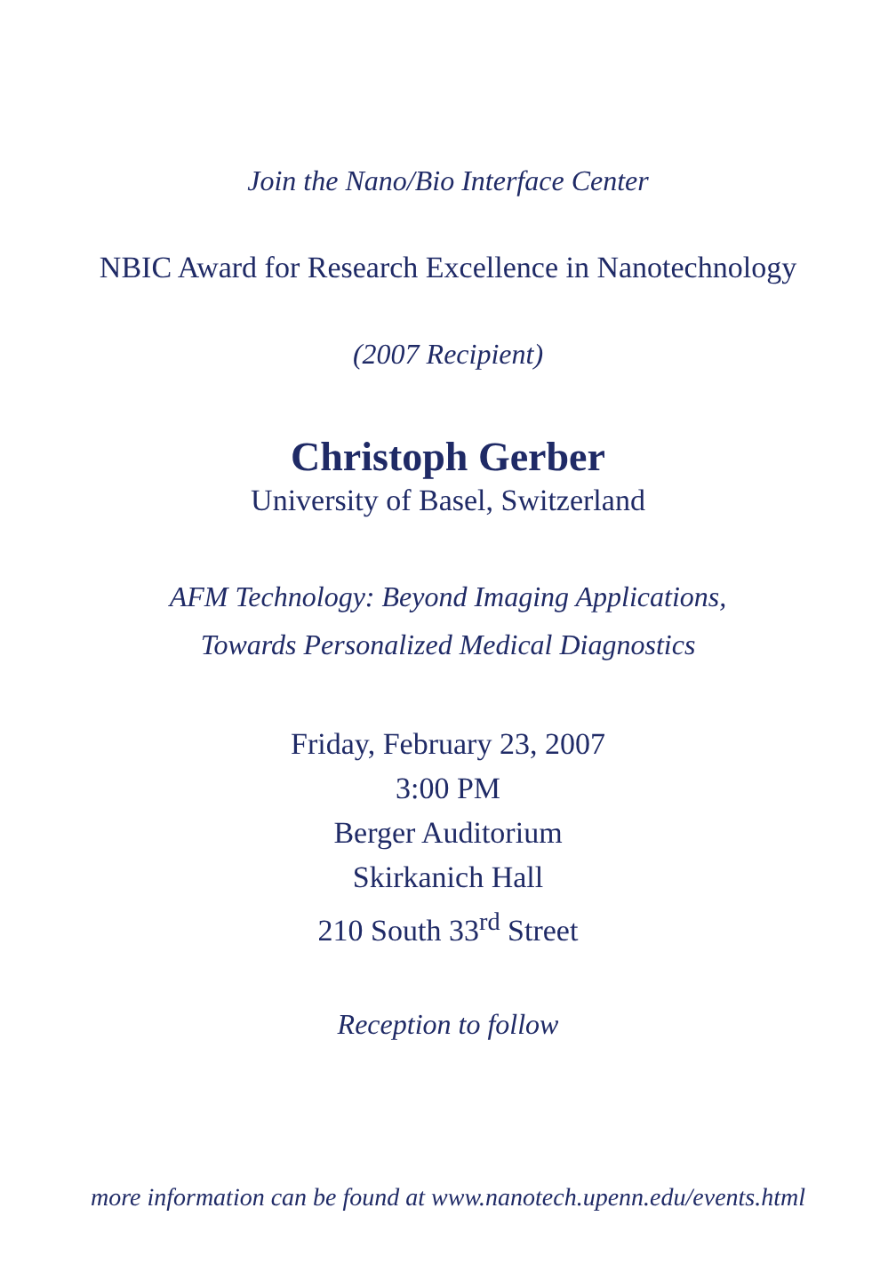Join the Nano/Bio Interface Center
NBIC Award for Research Excellence in Nanotechnology
(2007 Recipient)
Christoph Gerber
University of Basel, Switzerland
AFM Technology: Beyond Imaging Applications,
Towards Personalized Medical Diagnostics
Friday, February 23, 2007
3:00 PM
Berger Auditorium
Skirkanich Hall
210 South 33<sup>rd</sup> Street
Reception to follow
more information can be found at www.nanotech.upenn.edu/events.html